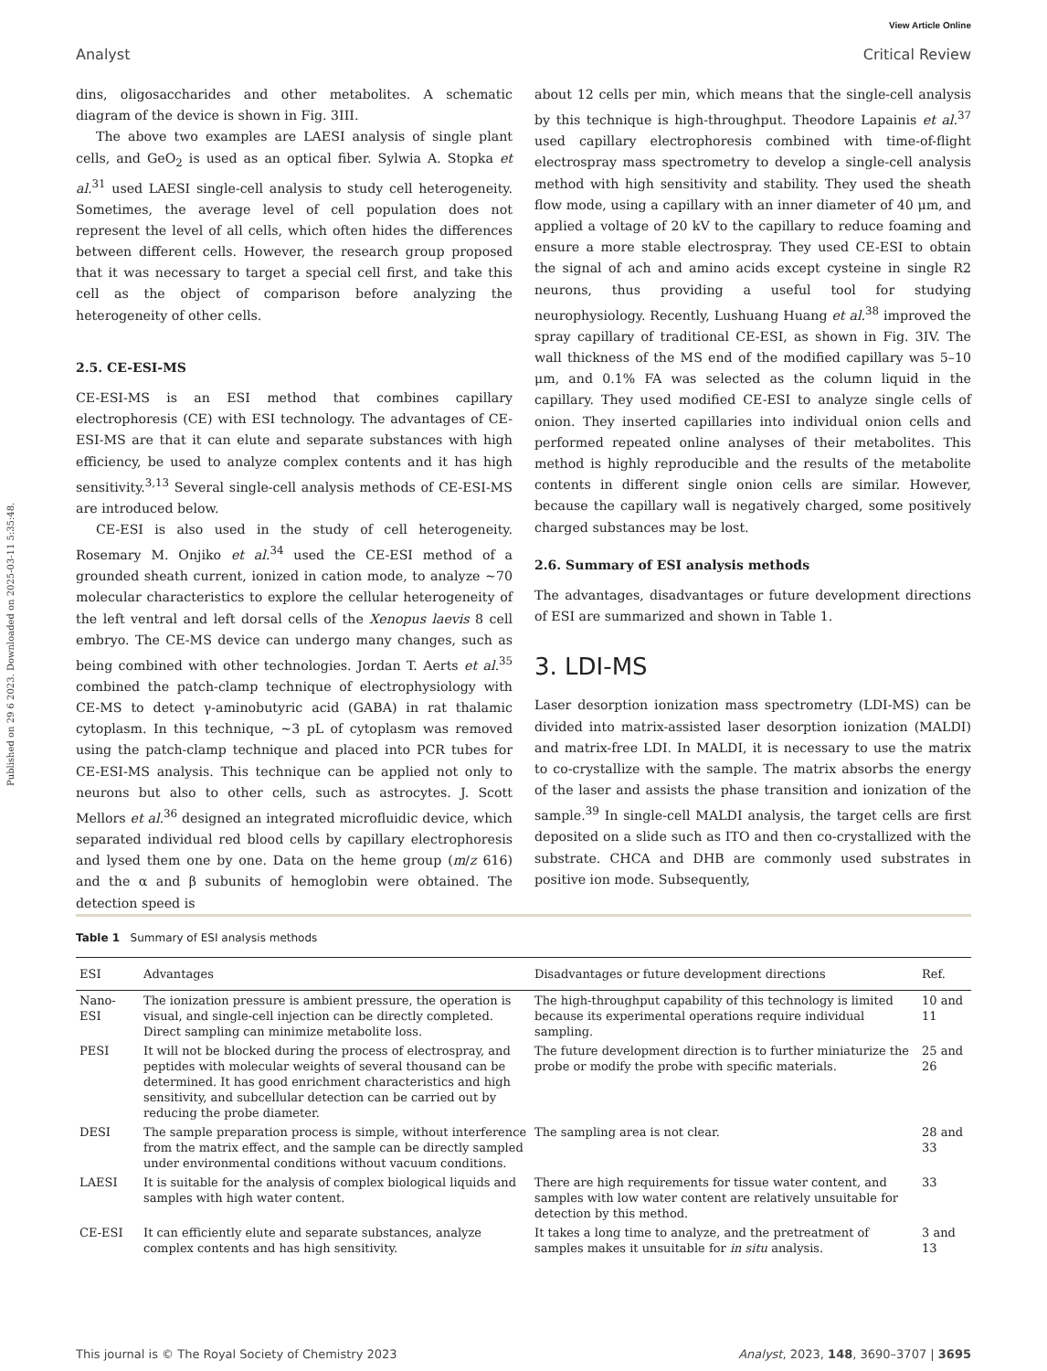View Article Online
Analyst Critical Review
Published on 29 6 2023. Downloaded on 2025-03-11 5:35:48.
dins, oligosaccharides and other metabolites. A schematic diagram of the device is shown in Fig. 3III.
The above two examples are LAESI analysis of single plant cells, and GeO<sub>2</sub> is used as an optical fiber. Sylwia A. Stopka et al.<sup>31</sup> used LAESI single-cell analysis to study cell heterogeneity. Sometimes, the average level of cell population does not represent the level of all cells, which often hides the differences between different cells. However, the research group proposed that it was necessary to target a special cell first, and take this cell as the object of comparison before analyzing the heterogeneity of other cells.
2.5. CE-ESI-MS
CE-ESI-MS is an ESI method that combines capillary electrophoresis (CE) with ESI technology. The advantages of CE-ESI-MS are that it can elute and separate substances with high efficiency, be used to analyze complex contents and it has high sensitivity.<sup>3,13</sup> Several single-cell analysis methods of CE-ESI-MS are introduced below.
CE-ESI is also used in the study of cell heterogeneity. Rosemary M. Onjiko et al.<sup>34</sup> used the CE-ESI method of a grounded sheath current, ionized in cation mode, to analyze ~70 molecular characteristics to explore the cellular heterogeneity of the left ventral and left dorsal cells of the Xenopus laevis 8 cell embryo. The CE-MS device can undergo many changes, such as being combined with other technologies. Jordan T. Aerts et al.<sup>35</sup> combined the patch-clamp technique of electrophysiology with CE-MS to detect γ-aminobutyric acid (GABA) in rat thalamic cytoplasm. In this technique, ~3 pL of cytoplasm was removed using the patch-clamp technique and placed into PCR tubes for CE-ESI-MS analysis. This technique can be applied not only to neurons but also to other cells, such as astrocytes. J. Scott Mellors et al.<sup>36</sup> designed an integrated microfluidic device, which separated individual red blood cells by capillary electrophoresis and lysed them one by one. Data on the heme group (m/z 616) and the α and β subunits of hemoglobin were obtained. The detection speed is
about 12 cells per min, which means that the single-cell analysis by this technique is high-throughput. Theodore Lapainis et al.<sup>37</sup> used capillary electrophoresis combined with time-of-flight electrospray mass spectrometry to develop a single-cell analysis method with high sensitivity and stability. They used the sheath flow mode, using a capillary with an inner diameter of 40 μm, and applied a voltage of 20 kV to the capillary to reduce foaming and ensure a more stable electrospray. They used CE-ESI to obtain the signal of ach and amino acids except cysteine in single R2 neurons, thus providing a useful tool for studying neurophysiology. Recently, Lushuang Huang et al.<sup>38</sup> improved the spray capillary of traditional CE-ESI, as shown in Fig. 3IV. The wall thickness of the MS end of the modified capillary was 5–10 μm, and 0.1% FA was selected as the column liquid in the capillary. They used modified CE-ESI to analyze single cells of onion. They inserted capillaries into individual onion cells and performed repeated online analyses of their metabolites. This method is highly reproducible and the results of the metabolite contents in different single onion cells are similar. However, because the capillary wall is negatively charged, some positively charged substances may be lost.
2.6. Summary of ESI analysis methods
The advantages, disadvantages or future development directions of ESI are summarized and shown in Table 1.
3. LDI-MS
Laser desorption ionization mass spectrometry (LDI-MS) can be divided into matrix-assisted laser desorption ionization (MALDI) and matrix-free LDI. In MALDI, it is necessary to use the matrix to co-crystallize with the sample. The matrix absorbs the energy of the laser and assists the phase transition and ionization of the sample.<sup>39</sup> In single-cell MALDI analysis, the target cells are first deposited on a slide such as ITO and then co-crystallized with the substrate. CHCA and DHB are commonly used substrates in positive ion mode. Subsequently,
Table 1 Summary of ESI analysis methods
| ESI | Advantages | Disadvantages or future development directions | Ref. |
| --- | --- | --- | --- |
| Nano-ESI | The ionization pressure is ambient pressure, the operation is visual, and single-cell injection can be directly completed. Direct sampling can minimize metabolite loss. | The high-throughput capability of this technology is limited because its experimental operations require individual sampling. | 10 and 11 |
| PESI | It will not be blocked during the process of electrospray, and peptides with molecular weights of several thousand can be determined. It has good enrichment characteristics and high sensitivity, and subcellular detection can be carried out by reducing the probe diameter. | The future development direction is to further miniaturize the probe or modify the probe with specific materials. | 25 and 26 |
| DESI | The sample preparation process is simple, without interference from the matrix effect, and the sample can be directly sampled under environmental conditions without vacuum conditions. | The sampling area is not clear. | 28 and 33 |
| LAESI | It is suitable for the analysis of complex biological liquids and samples with high water content. | There are high requirements for tissue water content, and samples with low water content are relatively unsuitable for detection by this method. | 33 |
| CE-ESI | It can efficiently elute and separate substances, analyze complex contents and has high sensitivity. | It takes a long time to analyze, and the pretreatment of samples makes it unsuitable for in situ analysis. | 3 and 13 |
This journal is © The Royal Society of Chemistry 2023 Analyst, 2023, 148, 3690–3707 | 3695